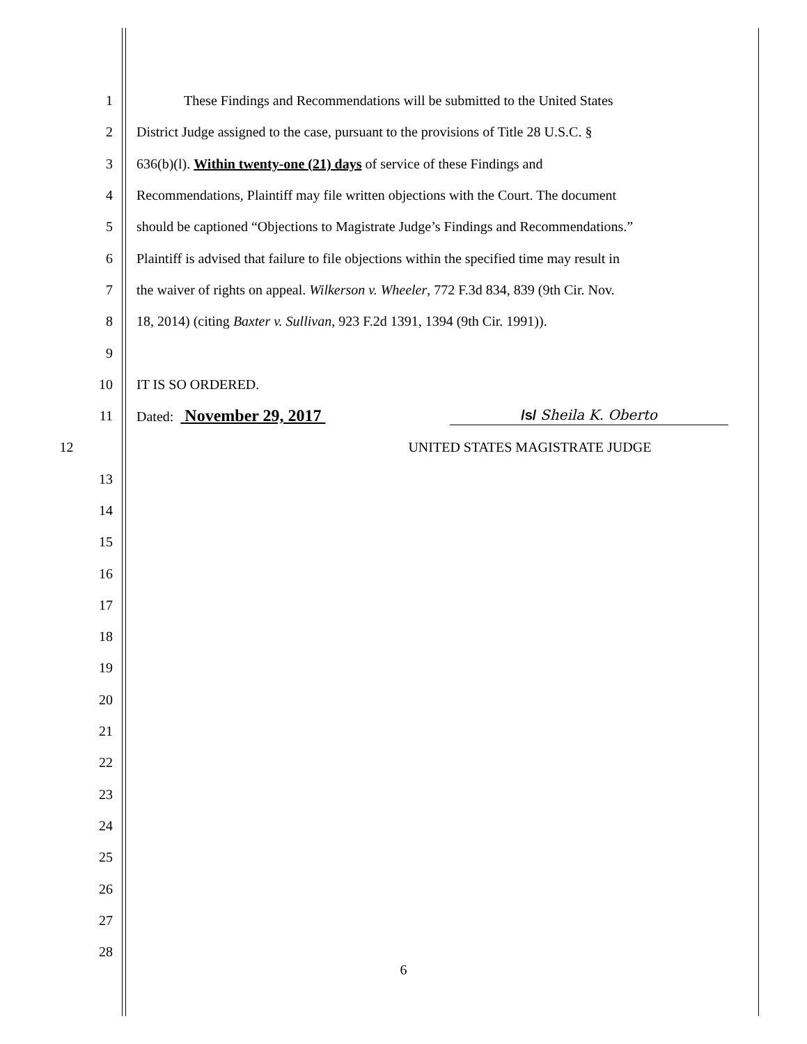1 These Findings and Recommendations will be submitted to the United States
2 District Judge assigned to the case, pursuant to the provisions of Title 28 U.S.C. §
3 636(b)(l). Within twenty-one (21) days of service of these Findings and
4 Recommendations, Plaintiff may file written objections with the Court. The document
5 should be captioned “Objections to Magistrate Judge’s Findings and Recommendations.”
6 Plaintiff is advised that failure to file objections within the specified time may result in
7 the waiver of rights on appeal. Wilkerson v. Wheeler, 772 F.3d 834, 839 (9th Cir. Nov.
8 18, 2014) (citing Baxter v. Sullivan, 923 F.2d 1391, 1394 (9th Cir. 1991)).
9
10 IT IS SO ORDERED.
11 Dated: November 29, 2017 /s/ Sheila K. Oberto
12 UNITED STATES MAGISTRATE JUDGE
13
14
15
16
17
18
19
20
21
22
23
24
25
26
27
28
6